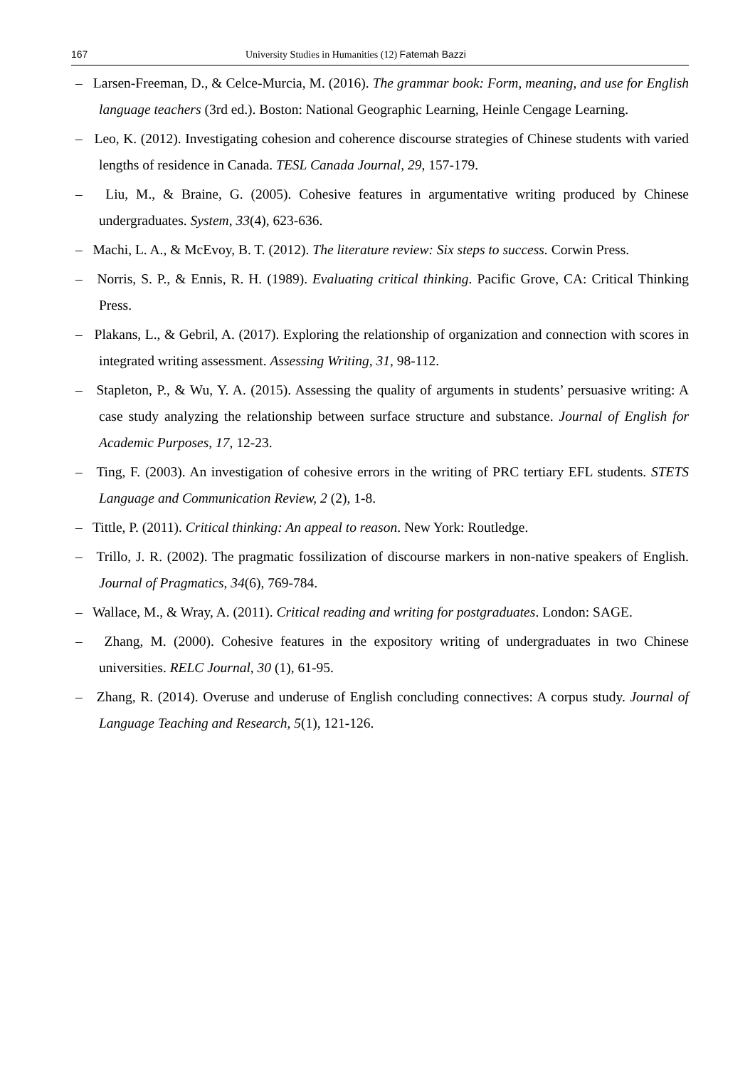167 University Studies in Humanities (12) Fatemah Bazzi
– Larsen-Freeman, D., & Celce-Murcia, M. (2016). The grammar book: Form, meaning, and use for English language teachers (3rd ed.). Boston: National Geographic Learning, Heinle Cengage Learning.
– Leo, K. (2012). Investigating cohesion and coherence discourse strategies of Chinese students with varied lengths of residence in Canada. TESL Canada Journal, 29, 157-179.
– Liu, M., & Braine, G. (2005). Cohesive features in argumentative writing produced by Chinese undergraduates. System, 33(4), 623-636.
– Machi, L. A., & McEvoy, B. T. (2012). The literature review: Six steps to success. Corwin Press.
– Norris, S. P., & Ennis, R. H. (1989). Evaluating critical thinking. Pacific Grove, CA: Critical Thinking Press.
– Plakans, L., & Gebril, A. (2017). Exploring the relationship of organization and connection with scores in integrated writing assessment. Assessing Writing, 31, 98-112.
– Stapleton, P., & Wu, Y. A. (2015). Assessing the quality of arguments in students’ persuasive writing: A case study analyzing the relationship between surface structure and substance. Journal of English for Academic Purposes, 17, 12-23.
– Ting, F. (2003). An investigation of cohesive errors in the writing of PRC tertiary EFL students. STETS Language and Communication Review, 2 (2), 1-8.
– Tittle, P. (2011). Critical thinking: An appeal to reason. New York: Routledge.
– Trillo, J. R. (2002). The pragmatic fossilization of discourse markers in non-native speakers of English. Journal of Pragmatics, 34(6), 769-784.
– Wallace, M., & Wray, A. (2011). Critical reading and writing for postgraduates. London: SAGE.
– Zhang, M. (2000). Cohesive features in the expository writing of undergraduates in two Chinese universities. RELC Journal, 30 (1), 61-95.
– Zhang, R. (2014). Overuse and underuse of English concluding connectives: A corpus study. Journal of Language Teaching and Research, 5(1), 121-126.